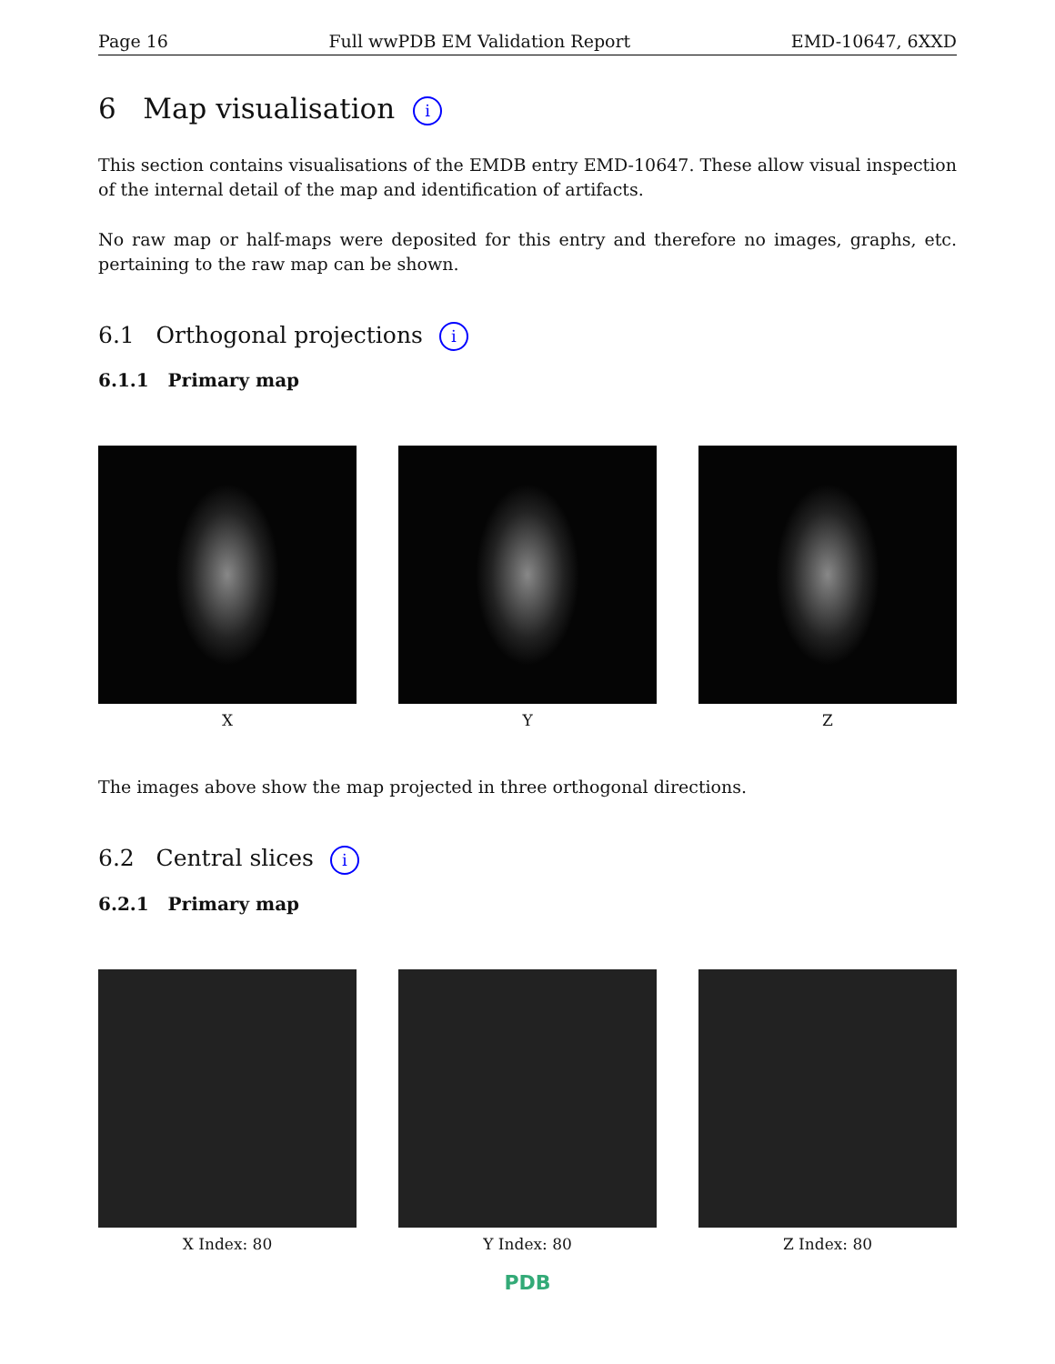Page 16 Full wwPDB EM Validation Report EMD-10647, 6XXD
6 Map visualisation i
This section contains visualisations of the EMDB entry EMD-10647. These allow visual inspection of the internal detail of the map and identification of artifacts.
No raw map or half-maps were deposited for this entry and therefore no images, graphs, etc. pertaining to the raw map can be shown.
6.1 Orthogonal projections i
6.1.1 Primary map
X Y Z
The images above show the map projected in three orthogonal directions.
6.2 Central slices i
6.2.1 Primary map
X Index: 80 Y Index: 80 Z Index: 80
PDB